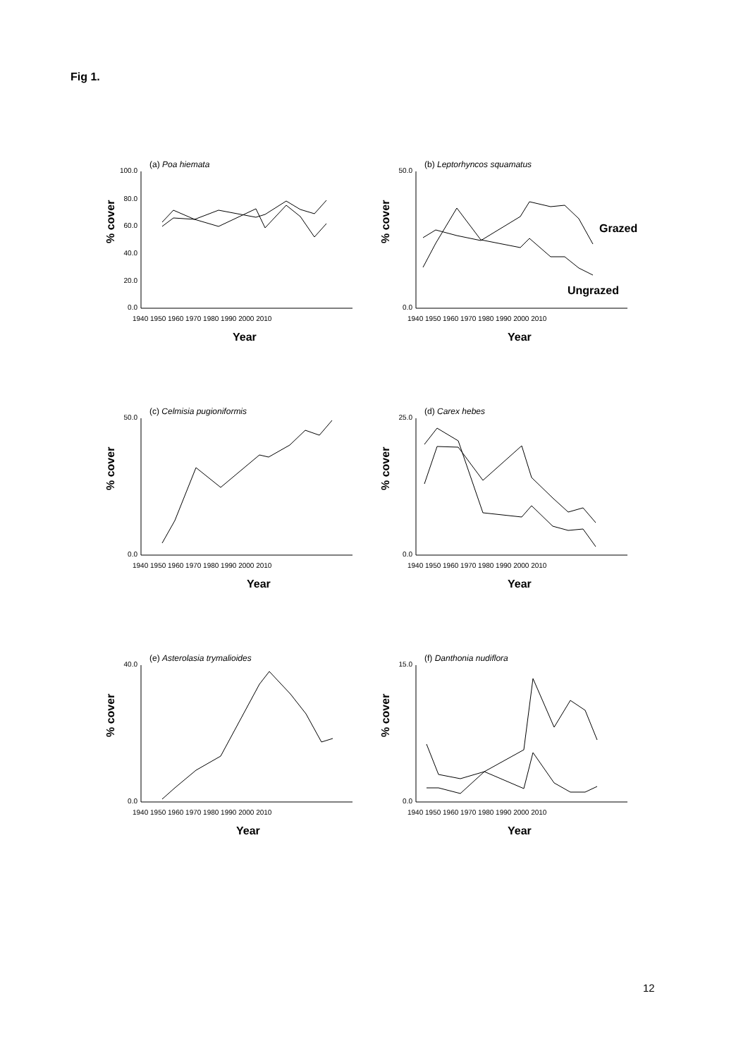Fig 1.
(a) Poa hiemata
100.0
80.0
60.0
40.0
20.0
0.0
1940 1950 1960 1970 1980 1990 2000 2010
Year
% cover
(b) Leptorhyncos squamatus
50.0
0.0
1940 1950 1960 1970 1980 1990 2000 2010
Year
% cover
Grazed
Ungrazed
(c) Celmisia pugioniformis
50.0
0.0
1940 1950 1960 1970 1980 1990 2000 2010
Year
% cover
(d) Carex hebes
25.0
0.0
1940 1950 1960 1970 1980 1990 2000 2010
Year
% cover
(e) Asterolasia trymalioides
40.0
0.0
1940 1950 1960 1970 1980 1990 2000 2010
Year
% cover
(f) Danthonia nudiflora
15.0
0.0
1940 1950 1960 1970 1980 1990 2000 2010
Year
% cover
12